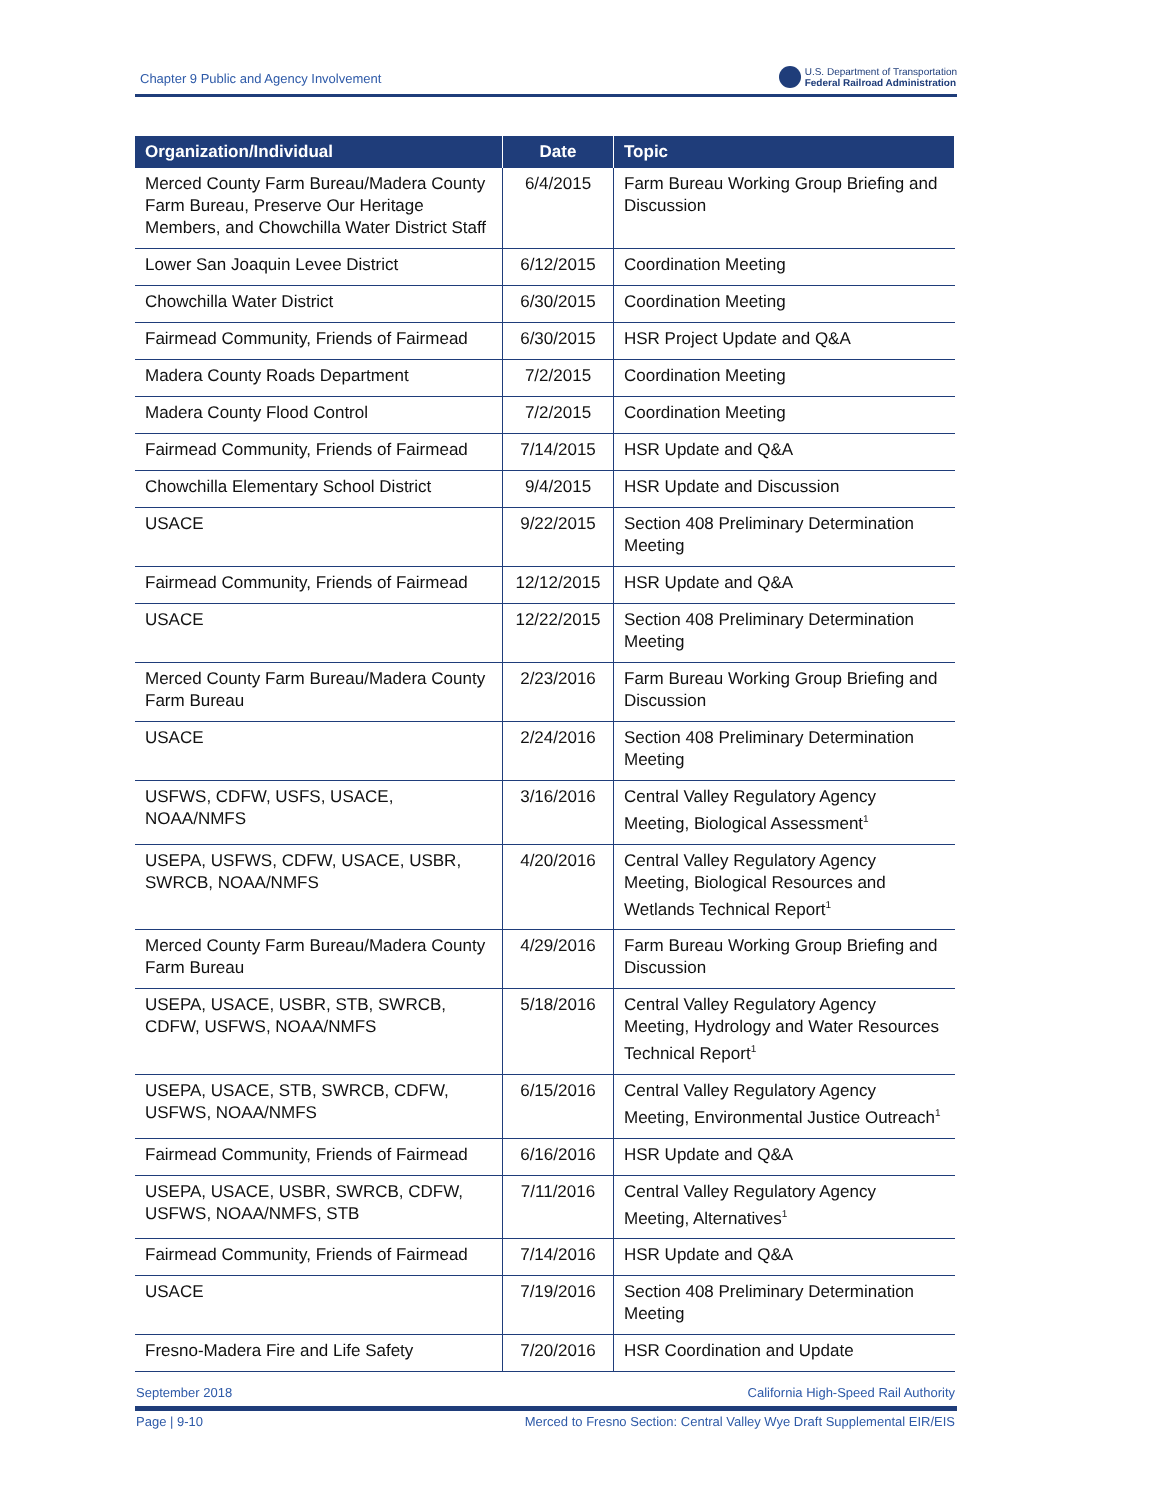Chapter 9 Public and Agency Involvement U.S. Department of Transportation
Federal Railroad Administration
| Organization/Individual | Date | Topic |
| --- | --- | --- |
| Merced County Farm Bureau/Madera County Farm Bureau, Preserve Our Heritage Members, and Chowchilla Water District Staff | 6/4/2015 | Farm Bureau Working Group Briefing and Discussion |
| Lower San Joaquin Levee District | 6/12/2015 | Coordination Meeting |
| Chowchilla Water District | 6/30/2015 | Coordination Meeting |
| Fairmead Community, Friends of Fairmead | 6/30/2015 | HSR Project Update and Q&A |
| Madera County Roads Department | 7/2/2015 | Coordination Meeting |
| Madera County Flood Control | 7/2/2015 | Coordination Meeting |
| Fairmead Community, Friends of Fairmead | 7/14/2015 | HSR Update and Q&A |
| Chowchilla Elementary School District | 9/4/2015 | HSR Update and Discussion |
| USACE | 9/22/2015 | Section 408 Preliminary Determination Meeting |
| Fairmead Community, Friends of Fairmead | 12/12/2015 | HSR Update and Q&A |
| USACE | 12/22/2015 | Section 408 Preliminary Determination Meeting |
| Merced County Farm Bureau/Madera County Farm Bureau | 2/23/2016 | Farm Bureau Working Group Briefing and Discussion |
| USACE | 2/24/2016 | Section 408 Preliminary Determination Meeting |
| USFWS, CDFW, USFS, USACE, NOAA/NMFS | 3/16/2016 | Central Valley Regulatory Agency Meeting, Biological Assessment<sup>1</sup> |
| USEPA, USFWS, CDFW, USACE, USBR, SWRCB, NOAA/NMFS | 4/20/2016 | Central Valley Regulatory Agency Meeting, Biological Resources and Wetlands Technical Report<sup>1</sup> |
| Merced County Farm Bureau/Madera County Farm Bureau | 4/29/2016 | Farm Bureau Working Group Briefing and Discussion |
| USEPA, USACE, USBR, STB, SWRCB, CDFW, USFWS, NOAA/NMFS | 5/18/2016 | Central Valley Regulatory Agency Meeting, Hydrology and Water Resources Technical Report<sup>1</sup> |
| USEPA, USACE, STB, SWRCB, CDFW, USFWS, NOAA/NMFS | 6/15/2016 | Central Valley Regulatory Agency Meeting, Environmental Justice Outreach<sup>1</sup> |
| Fairmead Community, Friends of Fairmead | 6/16/2016 | HSR Update and Q&A |
| USEPA, USACE, USBR, SWRCB, CDFW, USFWS, NOAA/NMFS, STB | 7/11/2016 | Central Valley Regulatory Agency Meeting, Alternatives<sup>1</sup> |
| Fairmead Community, Friends of Fairmead | 7/14/2016 | HSR Update and Q&A |
| USACE | 7/19/2016 | Section 408 Preliminary Determination Meeting |
| Fresno-Madera Fire and Life Safety | 7/20/2016 | HSR Coordination and Update |
September 2018 California High-Speed Rail Authority
Page | 9-10 Merced to Fresno Section: Central Valley Wye Draft Supplemental EIR/EIS